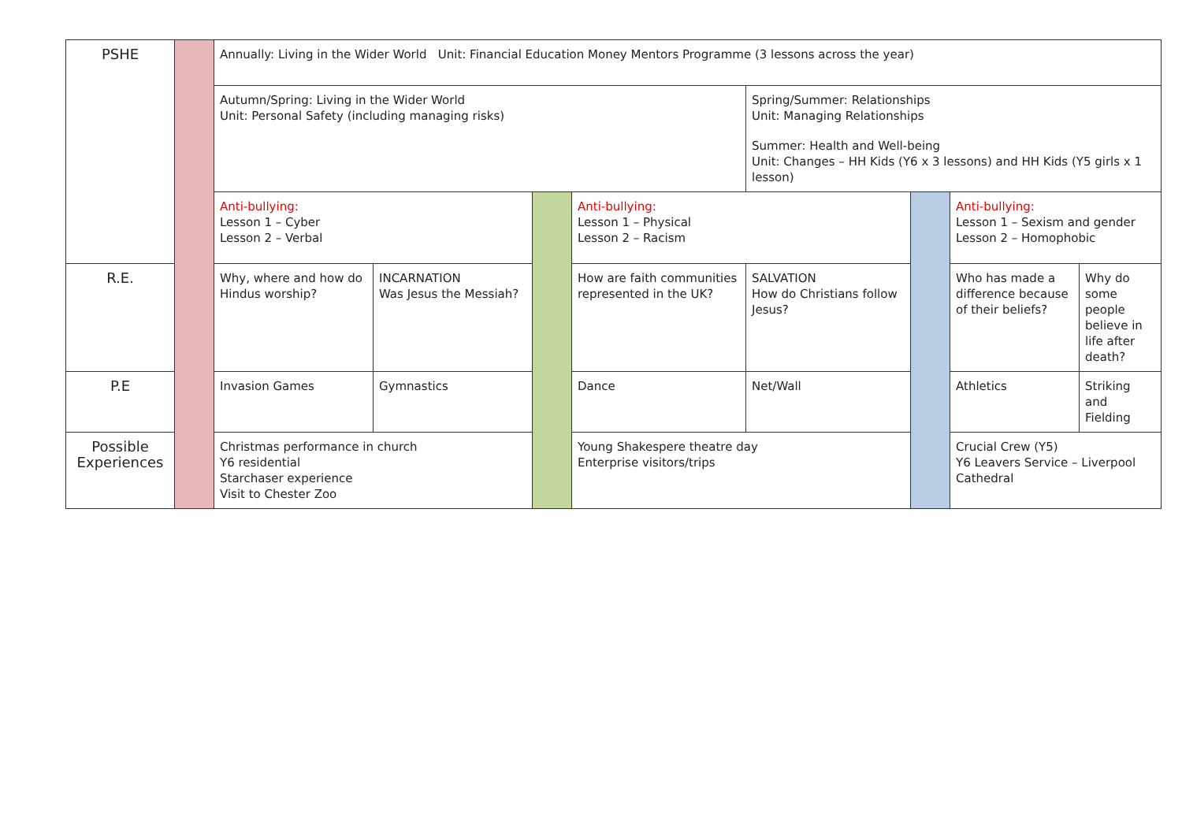| PSHE | | Annually: Living in the Wider World Unit: Financial Education Money Mentors Programme (3 lessons across the year) | | | | | | | |
| | | Autumn/Spring: Living in the Wider World Unit: Personal Safety (including managing risks) | | | | Spring/Summer: Relationships Unit: Managing Relationships Summer: Health and Well-being Unit: Changes – HH Kids (Y6 x 3 lessons) and HH Kids (Y5 girls x 1 lesson) | | | |
| | | Anti-bullying: Lesson 1 – Cyber Lesson 2 – Verbal | | | Anti-bullying: Lesson 1 – Physical Lesson 2 – Racism | | | Anti-bullying: Lesson 1 – Sexism and gender Lesson 2 – Homophobic | |
| R.E. | | Why, where and how do Hindus worship? | INCARNATION Was Jesus the Messiah? | | How are faith communities represented in the UK? | SALVATION How do Christians follow Jesus? | | Who has made a difference because of their beliefs? | Why do some people believe in life after death? |
| P.E | | Invasion Games | Gymnastics | | Dance | Net/Wall | | Athletics | Striking and Fielding |
| Possible Experiences | | Christmas performance in church Y6 residential Starchaser experience Visit to Chester Zoo | | | Young Shakespere theatre day Enterprise visitors/trips | | | Crucial Crew (Y5) Y6 Leavers Service – Liverpool Cathedral | |